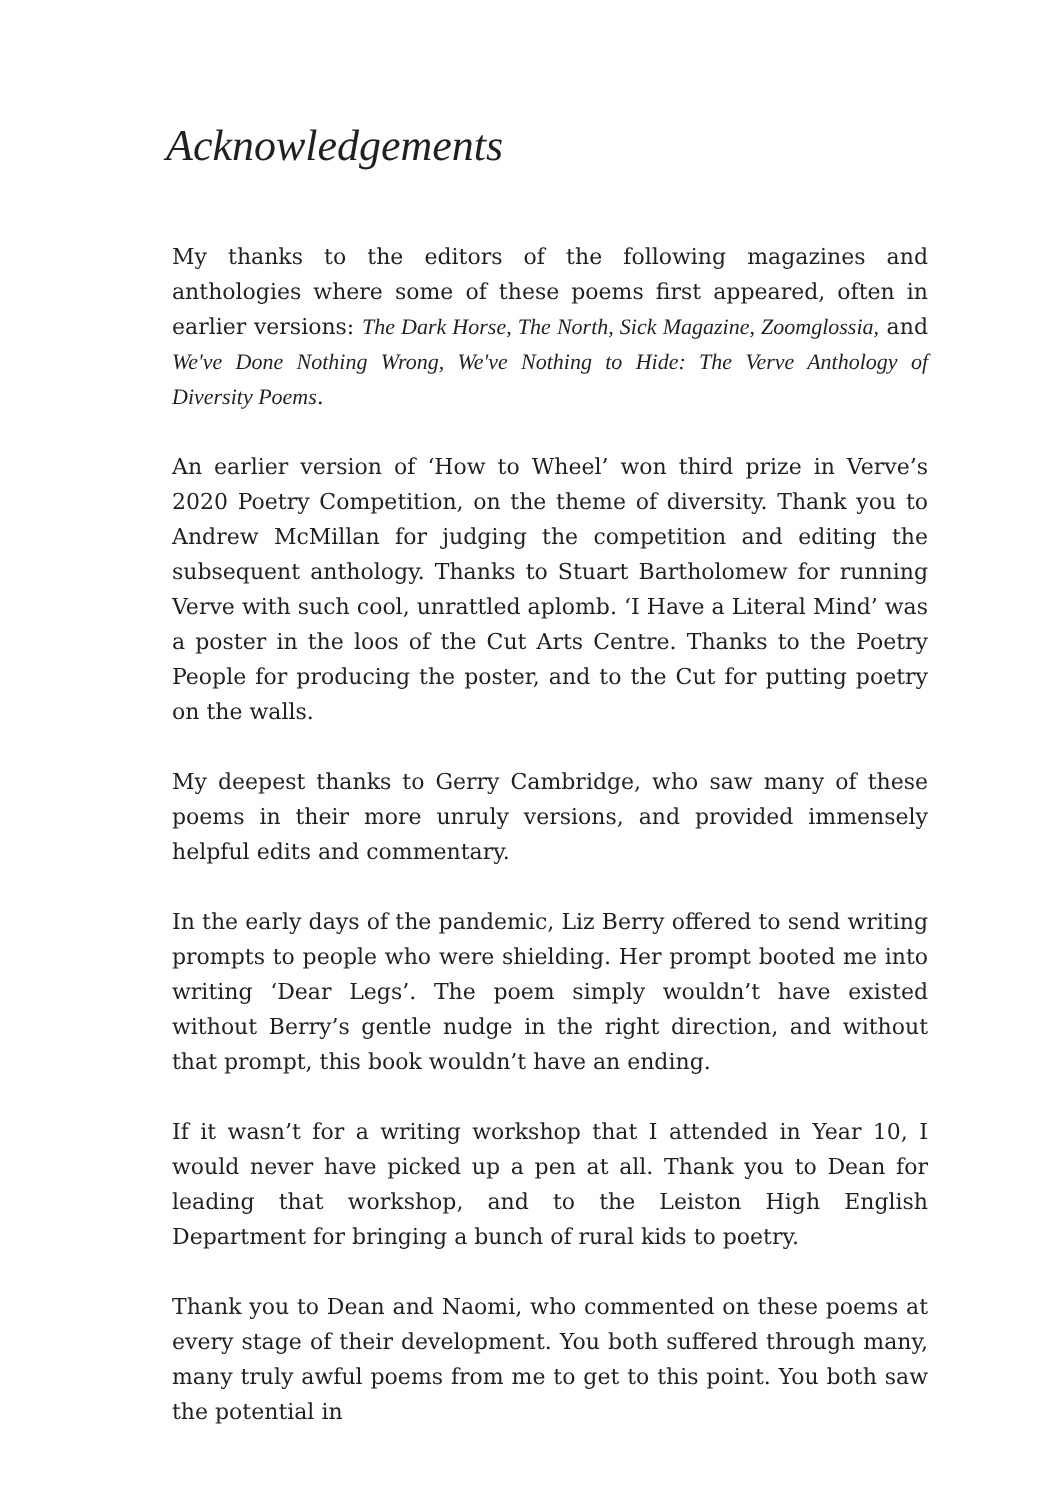Acknowledgements
My thanks to the editors of the following magazines and anthologies where some of these poems first appeared, often in earlier versions: The Dark Horse, The North, Sick Magazine, Zoomglossia, and We've Done Nothing Wrong, We've Nothing to Hide: The Verve Anthology of Diversity Poems.
An earlier version of ‘How to Wheel’ won third prize in Verve’s 2020 Poetry Competition, on the theme of diversity. Thank you to Andrew McMillan for judging the competition and editing the subsequent anthology. Thanks to Stuart Bartholomew for running Verve with such cool, unrattled aplomb. ‘I Have a Literal Mind’ was a poster in the loos of the Cut Arts Centre. Thanks to the Poetry People for producing the poster, and to the Cut for putting poetry on the walls.
My deepest thanks to Gerry Cambridge, who saw many of these poems in their more unruly versions, and provided immensely helpful edits and commentary.
In the early days of the pandemic, Liz Berry offered to send writing prompts to people who were shielding. Her prompt booted me into writing ‘Dear Legs’. The poem simply wouldn’t have existed without Berry’s gentle nudge in the right direction, and without that prompt, this book wouldn’t have an ending.
If it wasn’t for a writing workshop that I attended in Year 10, I would never have picked up a pen at all. Thank you to Dean for leading that workshop, and to the Leiston High English Department for bringing a bunch of rural kids to poetry.
Thank you to Dean and Naomi, who commented on these poems at every stage of their development. You both suffered through many, many truly awful poems from me to get to this point. You both saw the potential in